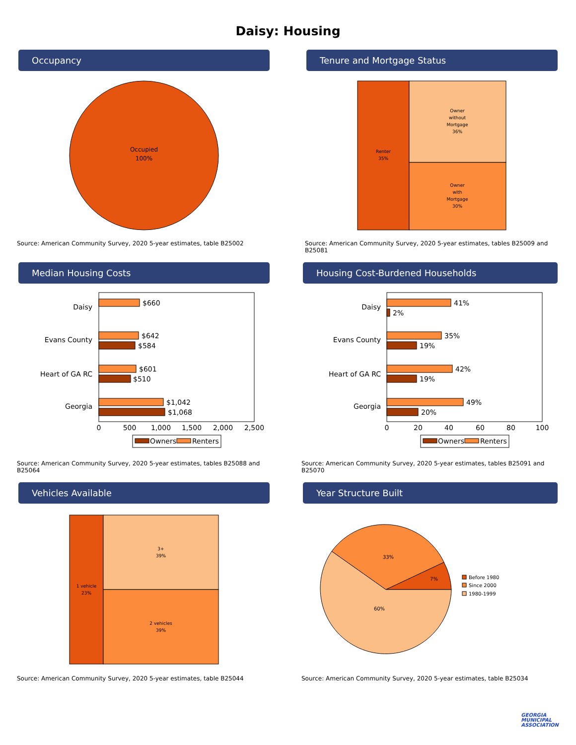Daisy: Housing
Occupancy
Occupied
100%
Source: American Community Survey, 2020 5-year estimates, table B25002
Tenure and Mortgage Status
Renter
35%
Owner
without
Mortgage
36%
Owner
with
Mortgage
30%
Source: American Community Survey, 2020 5-year estimates, tables B25009 and B25081
Median Housing Costs
Daisy
Evans County
Heart of GA RC
Georgia
$660
$642
$584
$601
$510
$1,042
$1,068
0
500
1,000
1,500
2,000
2,500
Owners
Renters
Source: American Community Survey, 2020 5-year estimates, tables B25088 and B25064
Housing Cost-Burdened Households
Daisy
Evans County
Heart of GA RC
Georgia
41%
2%
35%
19%
42%
19%
49%
20%
0
20
40
60
80
100
Owners
Renters
Source: American Community Survey, 2020 5-year estimates, tables B25091 and B25070
Vehicles Available
1 vehicle
23%
3+
39%
2 vehicles
39%
Source: American Community Survey, 2020 5-year estimates, table B25044
Year Structure Built
7%
33%
60%
Before 1980
Since 2000
1980-1999
Source: American Community Survey, 2020 5-year estimates, table B25034
GEORGIA
MUNICIPAL
ASSOCIATION